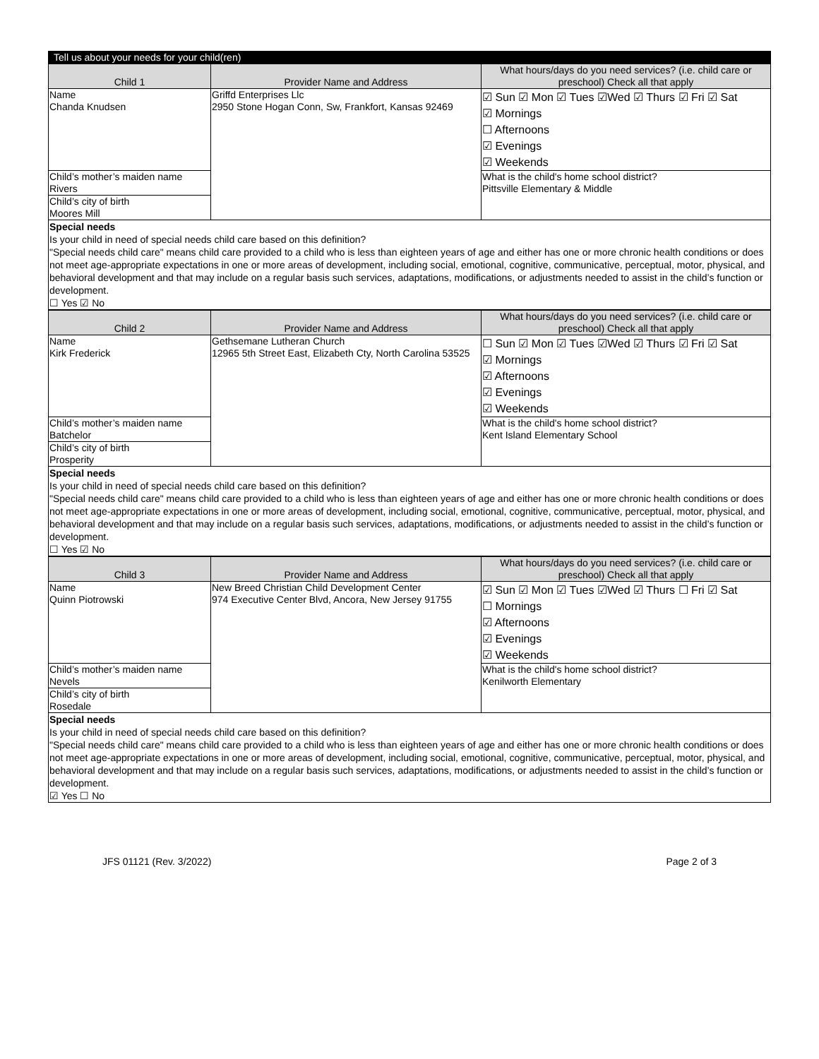Tell us about your needs for your child(ren)
| Child 1 | Provider Name and Address | What hours/days do you need services? (i.e. child care or preschool) Check all that apply |
| --- | --- | --- |
| Name Chanda Knudsen | Griffd Enterprises Llc 2950 Stone Hogan Conn, Sw, Frankfort, Kansas 92469 | ☑ Sun ☑ Mon ☑ Tues ☑Wed ☑ Thurs ☑ Fri ☑ Sat ☑ Mornings ☐ Afternoons ☑ Evenings ☑ Weekends |
| Child’s mother’s maiden name Rivers | | What is the child's home school district? Pittsville Elementary & Middle |
| Child’s city of birth Moores Mill | | |
Special needs
Is your child in need of special needs child care based on this definition?
"Special needs child care" means child care provided to a child who is less than eighteen years of age and either has one or more chronic health conditions or does not meet age-appropriate expectations in one or more areas of development, including social, emotional, cognitive, communicative, perceptual, motor, physical, and behavioral development and that may include on a regular basis such services, adaptations, modifications, or adjustments needed to assist in the child’s function or development.
☐ Yes ☑ No
| Child 2 | Provider Name and Address | What hours/days do you need services? (i.e. child care or preschool) Check all that apply |
| --- | --- | --- |
| Name Kirk Frederick | Gethsemane Lutheran Church 12965 5th Street East, Elizabeth Cty, North Carolina 53525 | ☐ Sun ☑ Mon ☑ Tues ☑Wed ☑ Thurs ☑ Fri ☑ Sat ☑ Mornings ☑ Afternoons ☑ Evenings ☑ Weekends |
| Child’s mother’s maiden name Batchelor | | What is the child's home school district? Kent Island Elementary School |
| Child’s city of birth Prosperity | | |
Special needs
Is your child in need of special needs child care based on this definition?
"Special needs child care" means child care provided to a child who is less than eighteen years of age and either has one or more chronic health conditions or does not meet age-appropriate expectations in one or more areas of development, including social, emotional, cognitive, communicative, perceptual, motor, physical, and behavioral development and that may include on a regular basis such services, adaptations, modifications, or adjustments needed to assist in the child’s function or development.
☐ Yes ☑ No
| Child 3 | Provider Name and Address | What hours/days do you need services? (i.e. child care or preschool) Check all that apply |
| --- | --- | --- |
| Name Quinn Piotrowski | New Breed Christian Child Development Center 974 Executive Center Blvd, Ancora, New Jersey 91755 | ☑ Sun ☑ Mon ☑ Tues ☑Wed ☑ Thurs ☐ Fri ☑ Sat ☐ Mornings ☑ Afternoons ☑ Evenings ☑ Weekends |
| Child’s mother’s maiden name Nevels | | What is the child's home school district? Kenilworth Elementary |
| Child’s city of birth Rosedale | | |
Special needs
Is your child in need of special needs child care based on this definition?
"Special needs child care" means child care provided to a child who is less than eighteen years of age and either has one or more chronic health conditions or does not meet age-appropriate expectations in one or more areas of development, including social, emotional, cognitive, communicative, perceptual, motor, physical, and behavioral development and that may include on a regular basis such services, adaptations, modifications, or adjustments needed to assist in the child’s function or development.
☑ Yes ☐ No
JFS 01121 (Rev. 3/2022) Page 2 of 3